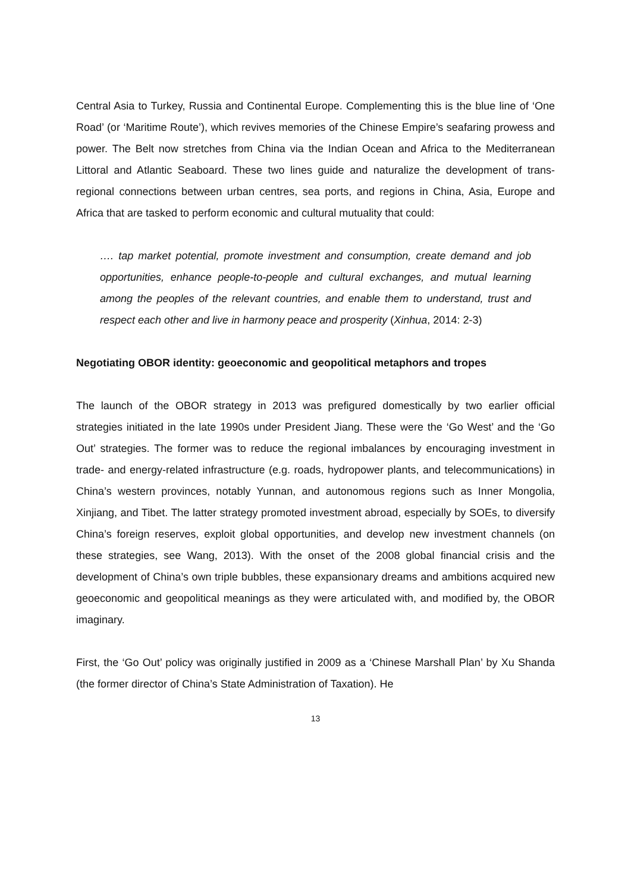Central Asia to Turkey, Russia and Continental Europe. Complementing this is the blue line of ‘One Road’ (or ‘Maritime Route’), which revives memories of the Chinese Empire’s seafaring prowess and power. The Belt now stretches from China via the Indian Ocean and Africa to the Mediterranean Littoral and Atlantic Seaboard. These two lines guide and naturalize the development of trans-regional connections between urban centres, sea ports, and regions in China, Asia, Europe and Africa that are tasked to perform economic and cultural mutuality that could:
…. tap market potential, promote investment and consumption, create demand and job opportunities, enhance people-to-people and cultural exchanges, and mutual learning among the peoples of the relevant countries, and enable them to understand, trust and respect each other and live in harmony peace and prosperity (Xinhua, 2014: 2-3)
Negotiating OBOR identity: geoeconomic and geopolitical metaphors and tropes
The launch of the OBOR strategy in 2013 was prefigured domestically by two earlier official strategies initiated in the late 1990s under President Jiang. These were the ‘Go West’ and the ‘Go Out’ strategies. The former was to reduce the regional imbalances by encouraging investment in trade- and energy-related infrastructure (e.g. roads, hydropower plants, and telecommunications) in China’s western provinces, notably Yunnan, and autonomous regions such as Inner Mongolia, Xinjiang, and Tibet. The latter strategy promoted investment abroad, especially by SOEs, to diversify China’s foreign reserves, exploit global opportunities, and develop new investment channels (on these strategies, see Wang, 2013). With the onset of the 2008 global financial crisis and the development of China’s own triple bubbles, these expansionary dreams and ambitions acquired new geoeconomic and geopolitical meanings as they were articulated with, and modified by, the OBOR imaginary.
First, the ‘Go Out’ policy was originally justified in 2009 as a ‘Chinese Marshall Plan’ by Xu Shanda (the former director of China’s State Administration of Taxation). He
13